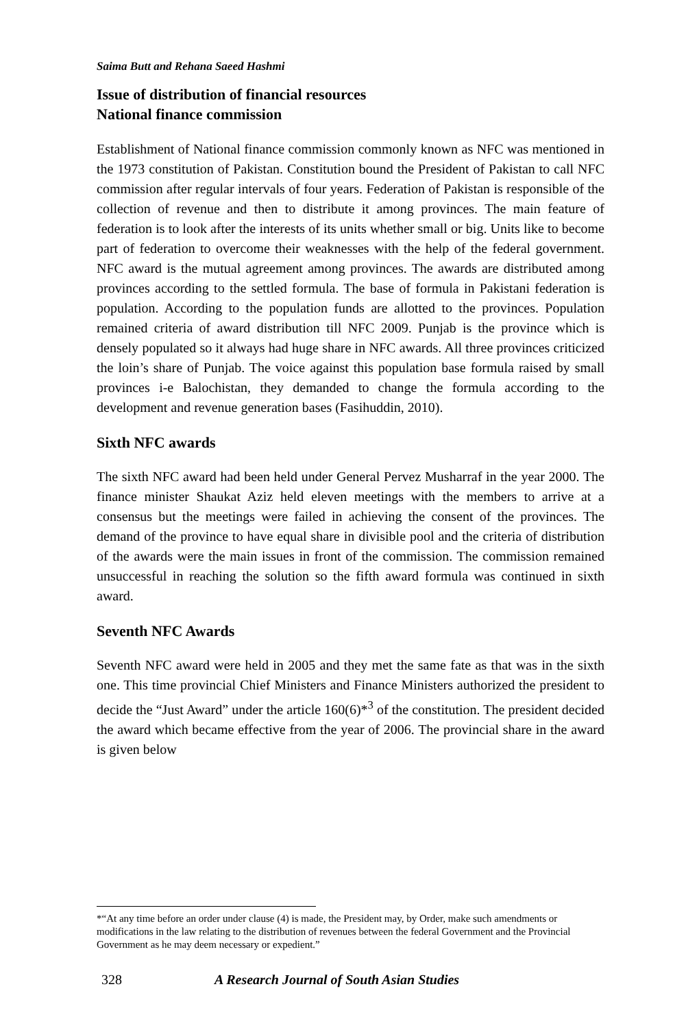Saima Butt and Rehana Saeed Hashmi
Issue of distribution of financial resources
National finance commission
Establishment of National finance commission commonly known as NFC was mentioned in the 1973 constitution of Pakistan. Constitution bound the President of Pakistan to call NFC commission after regular intervals of four years. Federation of Pakistan is responsible of the collection of revenue and then to distribute it among provinces. The main feature of federation is to look after the interests of its units whether small or big. Units like to become part of federation to overcome their weaknesses with the help of the federal government. NFC award is the mutual agreement among provinces. The awards are distributed among provinces according to the settled formula. The base of formula in Pakistani federation is population. According to the population funds are allotted to the provinces. Population remained criteria of award distribution till NFC 2009. Punjab is the province which is densely populated so it always had huge share in NFC awards. All three provinces criticized the loin’s share of Punjab. The voice against this population base formula raised by small provinces i-e Balochistan, they demanded to change the formula according to the development and revenue generation bases (Fasihuddin, 2010).
Sixth NFC awards
The sixth NFC award had been held under General Pervez Musharraf in the year 2000. The finance minister Shaukat Aziz held eleven meetings with the members to arrive at a consensus but the meetings were failed in achieving the consent of the provinces. The demand of the province to have equal share in divisible pool and the criteria of distribution of the awards were the main issues in front of the commission. The commission remained unsuccessful in reaching the solution so the fifth award formula was continued in sixth award.
Seventh NFC Awards
Seventh NFC award were held in 2005 and they met the same fate as that was in the sixth one. This time provincial Chief Ministers and Finance Ministers authorized the president to decide the “Just Award” under the article 160(6)*<sup>3</sup> of the constitution. The president decided the award which became effective from the year of 2006. The provincial share in the award is given below
*“At any time before an order under clause (4) is made, the President may, by Order, make such amendments or modifications in the law relating to the distribution of revenues between the federal Government and the Provincial Government as he may deem necessary or expedient.”
328 A Research Journal of South Asian Studies